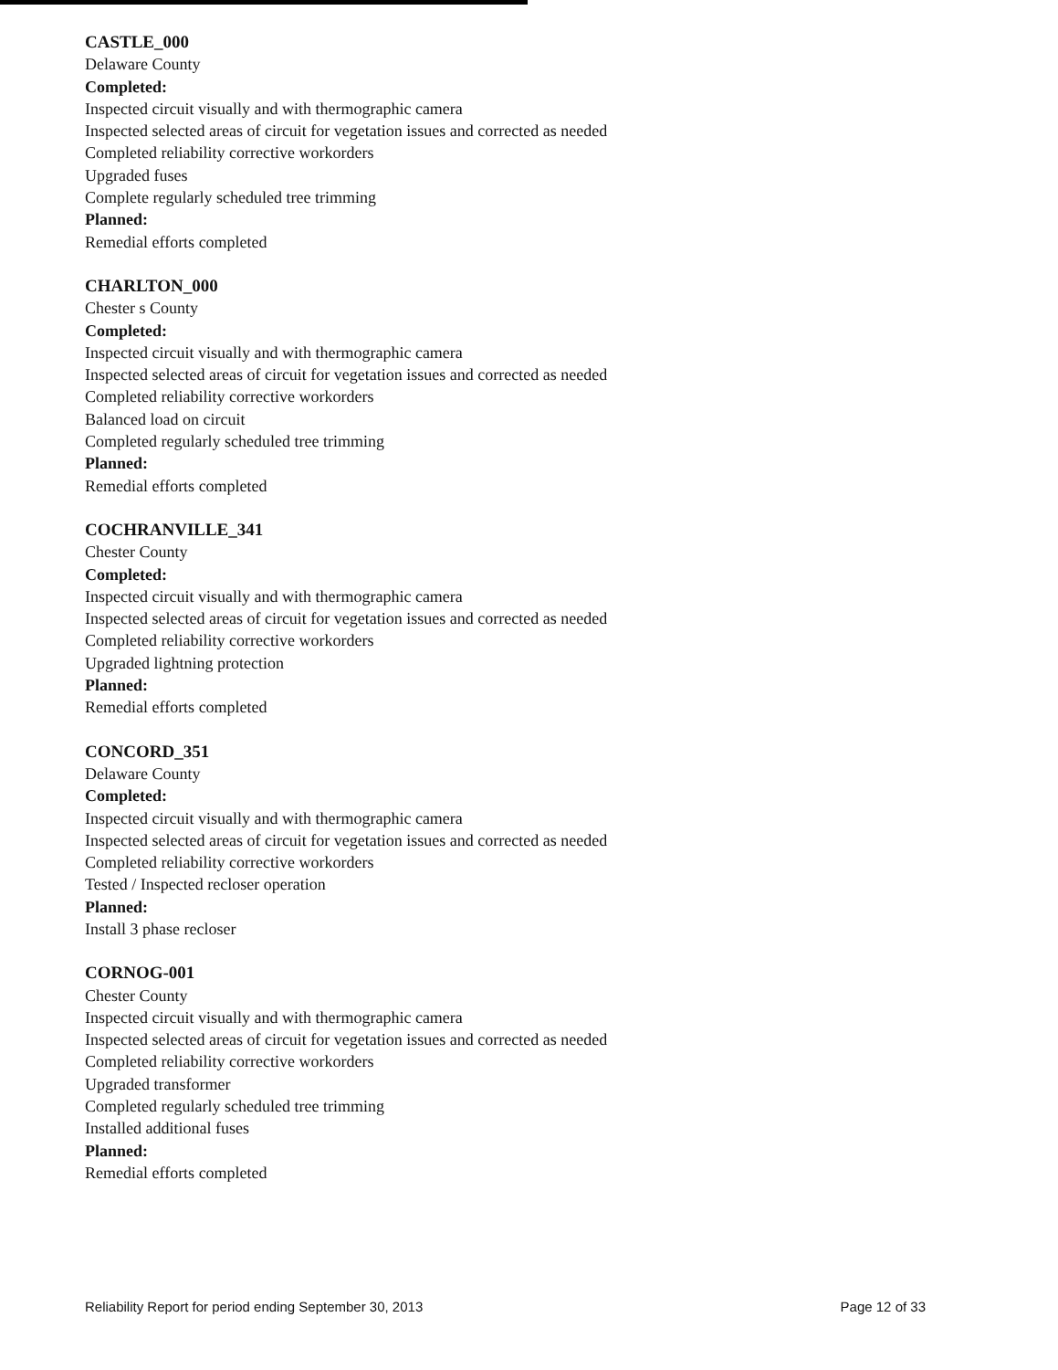CASTLE_000
Delaware County
Completed:
Inspected circuit visually and with thermographic camera
Inspected selected areas of circuit for vegetation issues and corrected as needed
Completed reliability corrective workorders
Upgraded fuses
Complete regularly scheduled tree trimming
Planned:
Remedial efforts completed
CHARLTON_000
Chester s County
Completed:
Inspected circuit visually and with thermographic camera
Inspected selected areas of circuit for vegetation issues and corrected as needed
Completed reliability corrective workorders
Balanced load on circuit
Completed regularly scheduled tree trimming
Planned:
Remedial efforts completed
COCHRANVILLE_341
Chester County
Completed:
Inspected circuit visually and with thermographic camera
Inspected selected areas of circuit for vegetation issues and corrected as needed
Completed reliability corrective workorders
Upgraded lightning protection
Planned:
Remedial efforts completed
CONCORD_351
Delaware County
Completed:
Inspected circuit visually and with thermographic camera
Inspected selected areas of circuit for vegetation issues and corrected as needed
Completed reliability corrective workorders
Tested / Inspected recloser operation
Planned:
Install 3 phase recloser
CORNOG-001
Chester County
Inspected circuit visually and with thermographic camera
Inspected selected areas of circuit for vegetation issues and corrected as needed
Completed reliability corrective workorders
Upgraded transformer
Completed regularly scheduled tree trimming
Installed additional fuses
Planned:
Remedial efforts completed
Reliability Report for period ending September 30, 2013 Page 12 of 33